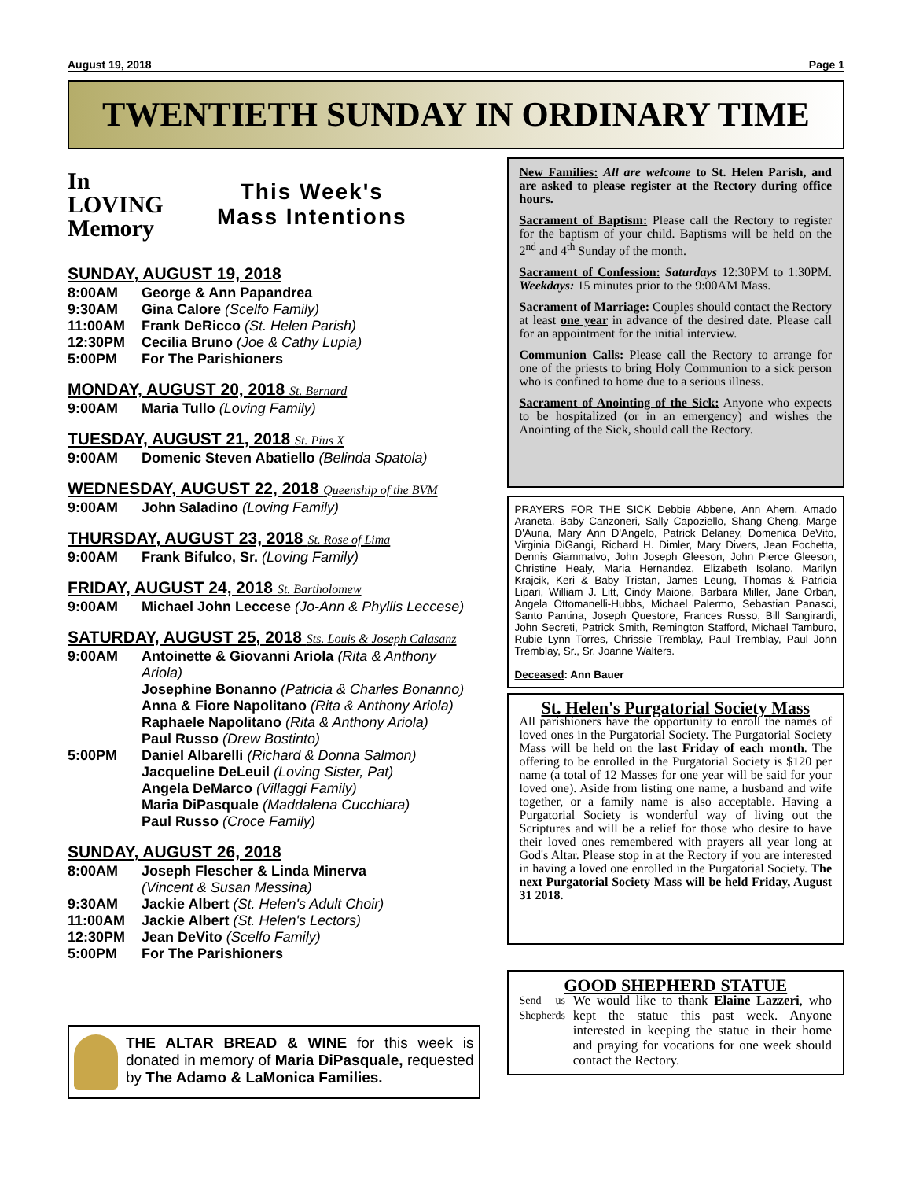August 19, 2018 Page 1
TWENTIETH SUNDAY IN ORDINARY TIME
In
LOVING
Memory
This Week's
Mass Intentions
SUNDAY, AUGUST 19, 2018
8:00AM George & Ann Papandrea
9:30AM Gina Calore (Scelfo Family)
11:00AM Frank DeRicco (St. Helen Parish)
12:30PM Cecilia Bruno (Joe & Cathy Lupia)
5:00PM For The Parishioners
MONDAY, AUGUST 20, 2018 St. Bernard
9:00AM Maria Tullo (Loving Family)
TUESDAY, AUGUST 21, 2018 St. Pius X
9:00AM Domenic Steven Abatiello (Belinda Spatola)
WEDNESDAY, AUGUST 22, 2018 Queenship of the BVM
9:00AM John Saladino (Loving Family)
THURSDAY, AUGUST 23, 2018 St. Rose of Lima
9:00AM Frank Bifulco, Sr. (Loving Family)
FRIDAY, AUGUST 24, 2018 St. Bartholomew
9:00AM Michael John Leccese (Jo-Ann & Phyllis Leccese)
SATURDAY, AUGUST 25, 2018 Sts. Louis & Joseph Calasanz
9:00AM Antoinette & Giovanni Ariola (Rita & Anthony Ariola)
Josephine Bonanno (Patricia & Charles Bonanno)
Anna & Fiore Napolitano (Rita & Anthony Ariola)
Raphaele Napolitano (Rita & Anthony Ariola)
Paul Russo (Drew Bostinto)
5:00PM Daniel Albarelli (Richard & Donna Salmon)
Jacqueline DeLeuil (Loving Sister, Pat)
Angela DeMarco (Villaggi Family)
Maria DiPasquale (Maddalena Cucchiara)
Paul Russo (Croce Family)
SUNDAY, AUGUST 26, 2018
8:00AM Joseph Flescher & Linda Minerva
(Vincent & Susan Messina)
9:30AM Jackie Albert (St. Helen's Adult Choir)
11:00AM Jackie Albert (St. Helen's Lectors)
12:30PM Jean DeVito (Scelfo Family)
5:00PM For The Parishioners
THE ALTAR BREAD & WINE for this week is donated in memory of Maria DiPasquale, requested by The Adamo & LaMonica Families.
New Families: All are welcome to St. Helen Parish, and are asked to please register at the Rectory during office hours.
Sacrament of Baptism: Please call the Rectory to register for the baptism of your child. Baptisms will be held on the 2<sup>nd</sup> and 4<sup>th</sup> Sunday of the month.
Sacrament of Confession: Saturdays 12:30PM to 1:30PM. Weekdays: 15 minutes prior to the 9:00AM Mass.
Sacrament of Marriage: Couples should contact the Rectory at least one year in advance of the desired date. Please call for an appointment for the initial interview.
Communion Calls: Please call the Rectory to arrange for one of the priests to bring Holy Communion to a sick person who is confined to home due to a serious illness.
Sacrament of Anointing of the Sick: Anyone who expects to be hospitalized (or in an emergency) and wishes the Anointing of the Sick, should call the Rectory.
PRAYERS FOR THE SICK Debbie Abbene, Ann Ahern, Amado Araneta, Baby Canzoneri, Sally Capoziello, Shang Cheng, Marge D'Auria, Mary Ann D'Angelo, Patrick Delaney, Domenica DeVito, Virginia DiGangi, Richard H. Dimler, Mary Divers, Jean Fochetta, Dennis Giammalvo, John Joseph Gleeson, John Pierce Gleeson, Christine Healy, Maria Hernandez, Elizabeth Isolano, Marilyn Krajcik, Keri & Baby Tristan, James Leung, Thomas & Patricia Lipari, William J. Litt, Cindy Maione, Barbara Miller, Jane Orban, Angela Ottomanelli-Hubbs, Michael Palermo, Sebastian Panasci, Santo Pantina, Joseph Questore, Frances Russo, Bill Sangirardi, John Secreti, Patrick Smith, Remington Stafford, Michael Tamburo, Rubie Lynn Torres, Chrissie Tremblay, Paul Tremblay, Paul John Tremblay, Sr., Sr. Joanne Walters.
Deceased: Ann Bauer
St. Helen's Purgatorial Society Mass
All parishioners have the opportunity to enroll the names of loved ones in the Purgatorial Society. The Purgatorial Society Mass will be held on the last Friday of each month. The offering to be enrolled in the Purgatorial Society is $120 per name (a total of 12 Masses for one year will be said for your loved one). Aside from listing one name, a husband and wife together, or a family name is also acceptable. Having a Purgatorial Society is wonderful way of living out the Scriptures and will be a relief for those who desire to have their loved ones remembered with prayers all year long at God's Altar. Please stop in at the Rectory if you are interested in having a loved one enrolled in the Purgatorial Society. The next Purgatorial Society Mass will be held Friday, August 31 2018.
GOOD SHEPHERD STATUE
Send us Shepherds
We would like to thank Elaine Lazzeri, who kept the statue this past week. Anyone interested in keeping the statue in their home and praying for vocations for one week should contact the Rectory.